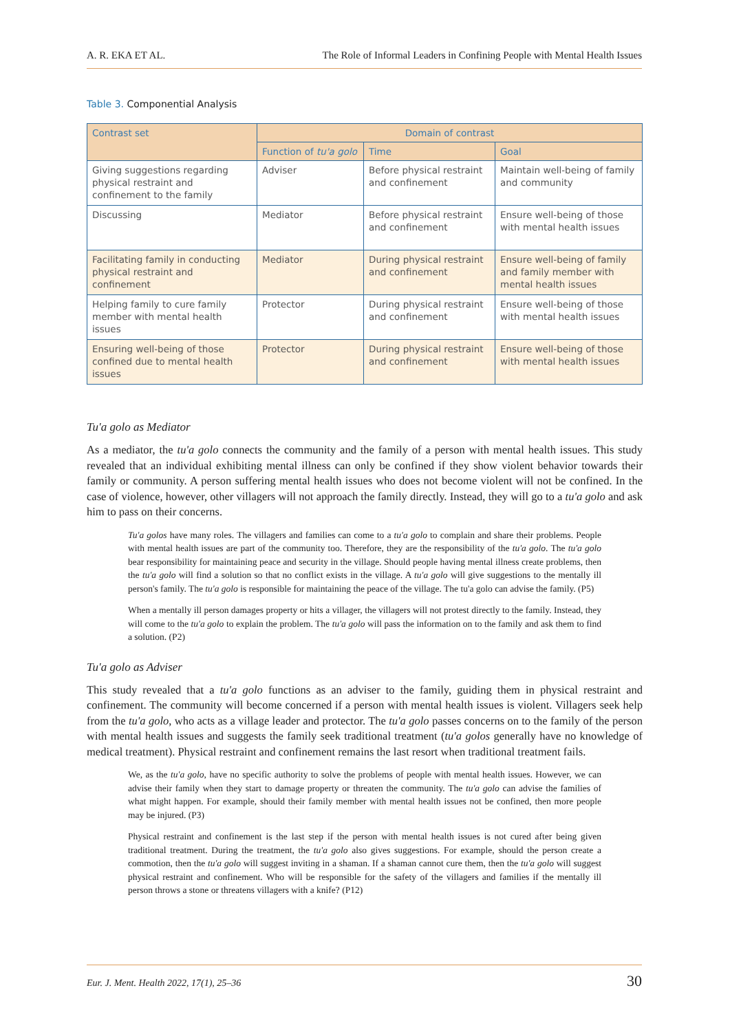A. R. EKA ET AL. The Role of Informal Leaders in Confining People with Mental Health Issues
Table 3. Componential Analysis
| Contrast set | Domain of contrast | | |
| --- | --- | --- | --- |
| | Function of tu'a golo | Time | Goal |
| Giving suggestions regarding physical restraint and confinement to the family | Adviser | Before physical restraint and confinement | Maintain well-being of family and community |
| Discussing | Mediator | Before physical restraint and confinement | Ensure well-being of those with mental health issues |
| Facilitating family in conducting physical restraint and confinement | Mediator | During physical restraint and confinement | Ensure well-being of family and family member with mental health issues |
| Helping family to cure family member with mental health issues | Protector | During physical restraint and confinement | Ensure well-being of those with mental health issues |
| Ensuring well-being of those confined due to mental health issues | Protector | During physical restraint and confinement | Ensure well-being of those with mental health issues |
Tu'a golo as Mediator
As a mediator, the tu'a golo connects the community and the family of a person with mental health issues. This study revealed that an individual exhibiting mental illness can only be confined if they show violent behavior towards their family or community. A person suffering mental health issues who does not become violent will not be confined. In the case of violence, however, other villagers will not approach the family directly. Instead, they will go to a tu'a golo and ask him to pass on their concerns.
Tu'a golos have many roles. The villagers and families can come to a tu'a golo to complain and share their problems. People with mental health issues are part of the community too. Therefore, they are the responsibility of the tu'a golo. The tu'a golo bear responsibility for maintaining peace and security in the village. Should people having mental illness create problems, then the tu'a golo will find a solution so that no conflict exists in the village. A tu'a golo will give suggestions to the mentally ill person's family. The tu'a golo is responsible for maintaining the peace of the village. The tu'a golo can advise the family. (P5)
When a mentally ill person damages property or hits a villager, the villagers will not protest directly to the family. Instead, they will come to the tu'a golo to explain the problem. The tu'a golo will pass the information on to the family and ask them to find a solution. (P2)
Tu'a golo as Adviser
This study revealed that a tu'a golo functions as an adviser to the family, guiding them in physical restraint and confinement. The community will become concerned if a person with mental health issues is violent. Villagers seek help from the tu'a golo, who acts as a village leader and protector. The tu'a golo passes concerns on to the family of the person with mental health issues and suggests the family seek traditional treatment (tu'a golos generally have no knowledge of medical treatment). Physical restraint and confinement remains the last resort when traditional treatment fails.
We, as the tu'a golo, have no specific authority to solve the problems of people with mental health issues. However, we can advise their family when they start to damage property or threaten the community. The tu'a golo can advise the families of what might happen. For example, should their family member with mental health issues not be confined, then more people may be injured. (P3)
Physical restraint and confinement is the last step if the person with mental health issues is not cured after being given traditional treatment. During the treatment, the tu'a golo also gives suggestions. For example, should the person create a commotion, then the tu'a golo will suggest inviting in a shaman. If a shaman cannot cure them, then the tu'a golo will suggest physical restraint and confinement. Who will be responsible for the safety of the villagers and families if the mentally ill person throws a stone or threatens villagers with a knife? (P12)
Eur. J. Ment. Health 2022, 17(1), 25–36 30